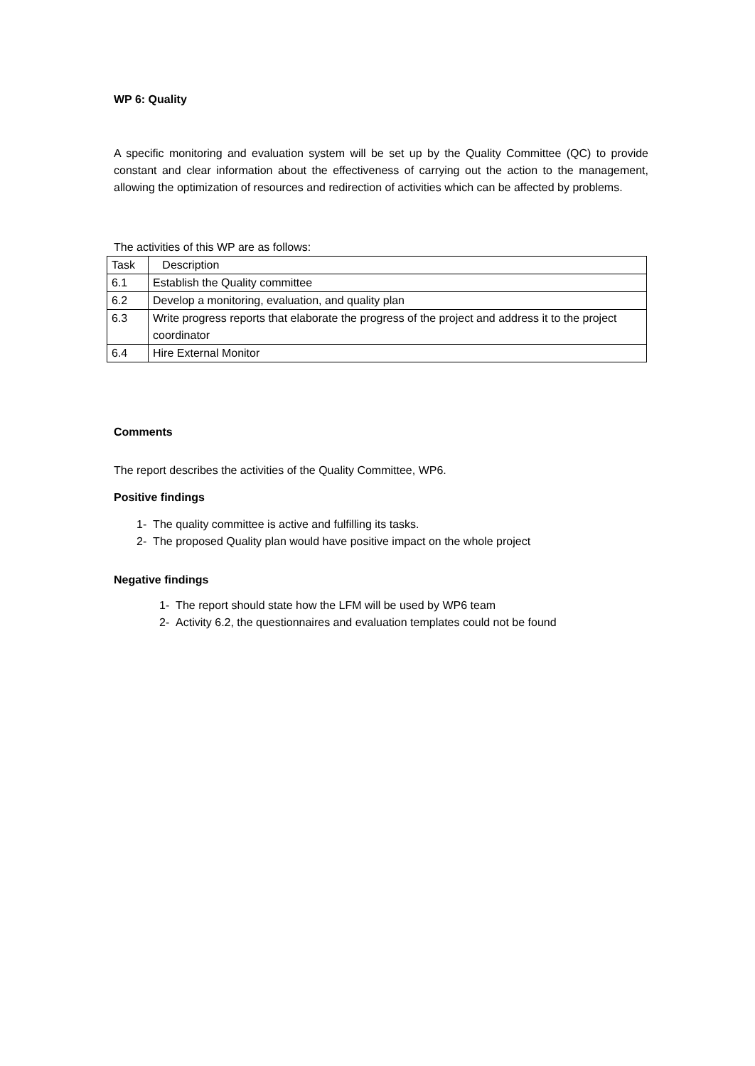WP 6: Quality
A specific monitoring and evaluation system will be set up by the Quality Committee (QC) to provide constant and clear information about the effectiveness of carrying out the action to the management, allowing the optimization of resources and redirection of activities which can be affected by problems.
The activities of this WP are as follows:
| Task | Description |
| 6.1 | Establish the Quality committee |
| 6.2 | Develop a monitoring, evaluation, and quality plan |
| 6.3 | Write progress reports that elaborate the progress of the project and address it to the project coordinator |
| 6.4 | Hire External Monitor |
Comments
The report describes the activities of the Quality Committee, WP6.
Positive findings
1- The quality committee is active and fulfilling its tasks.
2- The proposed Quality plan would have positive impact on the whole project
Negative findings
1- The report should state how the LFM will be used by WP6 team
2- Activity 6.2, the questionnaires and evaluation templates could not be found